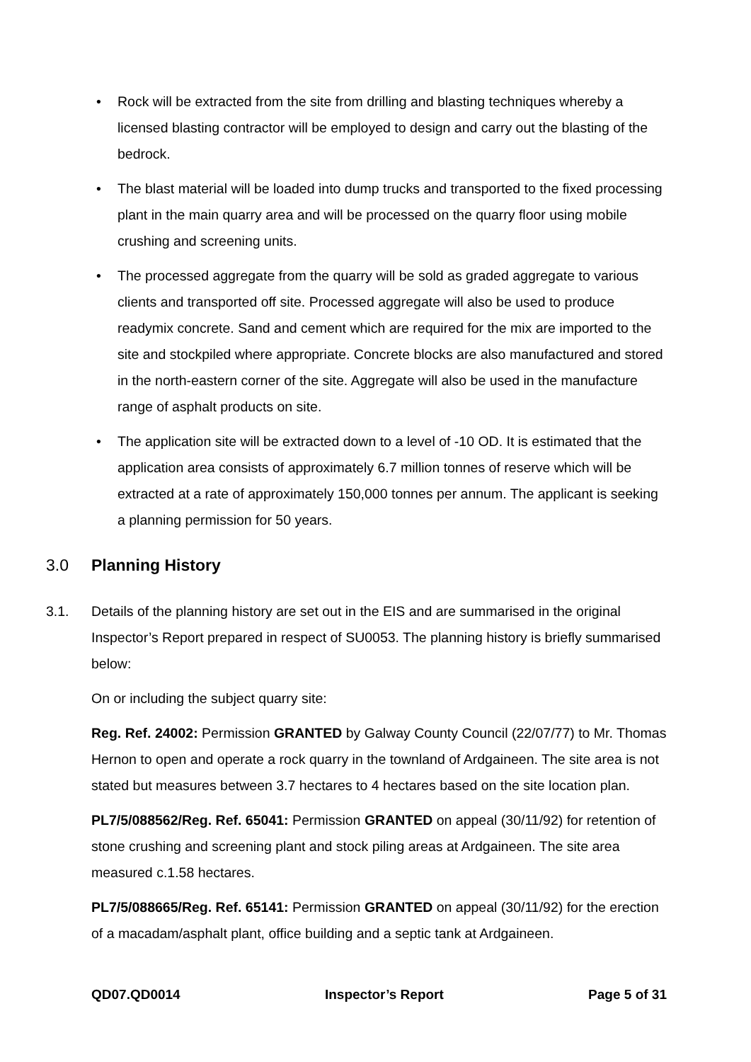• Rock will be extracted from the site from drilling and blasting techniques whereby a licensed blasting contractor will be employed to design and carry out the blasting of the bedrock.
• The blast material will be loaded into dump trucks and transported to the fixed processing plant in the main quarry area and will be processed on the quarry floor using mobile crushing and screening units.
• The processed aggregate from the quarry will be sold as graded aggregate to various clients and transported off site. Processed aggregate will also be used to produce readymix concrete. Sand and cement which are required for the mix are imported to the site and stockpiled where appropriate. Concrete blocks are also manufactured and stored in the north-eastern corner of the site. Aggregate will also be used in the manufacture range of asphalt products on site.
• The application site will be extracted down to a level of -10 OD. It is estimated that the application area consists of approximately 6.7 million tonnes of reserve which will be extracted at a rate of approximately 150,000 tonnes per annum. The applicant is seeking a planning permission for 50 years.
3.0 Planning History
3.1. Details of the planning history are set out in the EIS and are summarised in the original Inspector’s Report prepared in respect of SU0053. The planning history is briefly summarised below:
On or including the subject quarry site:
Reg. Ref. 24002: Permission GRANTED by Galway County Council (22/07/77) to Mr. Thomas Hernon to open and operate a rock quarry in the townland of Ardgaineen. The site area is not stated but measures between 3.7 hectares to 4 hectares based on the site location plan.
PL7/5/088562/Reg. Ref. 65041: Permission GRANTED on appeal (30/11/92) for retention of stone crushing and screening plant and stock piling areas at Ardgaineen. The site area measured c.1.58 hectares.
PL7/5/088665/Reg. Ref. 65141: Permission GRANTED on appeal (30/11/92) for the erection of a macadam/asphalt plant, office building and a septic tank at Ardgaineen.
QD07.QD0014 Inspector’s Report Page 5 of 31